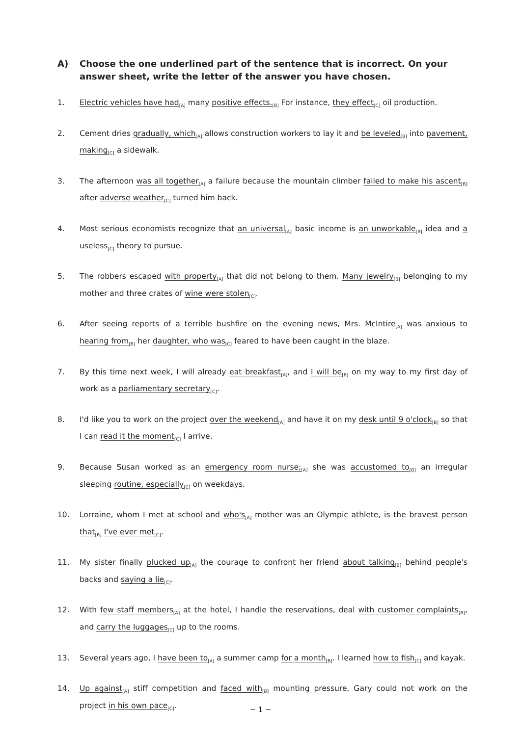A) Choose the one underlined part of the sentence that is incorrect. On your answer sheet, write the letter of the answer you have chosen.
1. Electric vehicles have had<sub>[A]</sub> many positive effects.<sub>[B]</sub> For instance, they effect<sub>[C]</sub> oil production.
2. Cement dries gradually, which<sub>[A]</sub> allows construction workers to lay it and be leveled<sub>[B]</sub> into pavement, making<sub>[C]</sub> a sidewalk.
3. The afternoon was all together<sub>[A]</sub> a failure because the mountain climber failed to make his ascent<sub>[B]</sub> after adverse weather<sub>[C]</sub> turned him back.
4. Most serious economists recognize that an universal<sub>[A]</sub> basic income is an unworkable<sub>[B]</sub> idea and a useless<sub>[C]</sub> theory to pursue.
5. The robbers escaped with property<sub>[A]</sub> that did not belong to them. Many jewelry<sub>[B]</sub> belonging to my mother and three crates of wine were stolen<sub>[C]</sub>.
6. After seeing reports of a terrible bushfire on the evening news, Mrs. McIntire<sub>[A]</sub> was anxious to hearing from<sub>[B]</sub> her daughter, who was<sub>[C]</sub> feared to have been caught in the blaze.
7. By this time next week, I will already eat breakfast<sub>[A]</sub>, and I will be<sub>[B]</sub> on my way to my first day of work as a parliamentary secretary<sub>[C]</sub>.
8. I'd like you to work on the project over the weekend<sub>[A]</sub> and have it on my desk until 9 o'clock<sub>[B]</sub> so that I can read it the moment<sub>[C]</sub> I arrive.
9. Because Susan worked as an emergency room nurse;<sub>[A]</sub> she was accustomed to<sub>[B]</sub> an irregular sleeping routine, especially<sub>[C]</sub> on weekdays.
10. Lorraine, whom I met at school and who's<sub>[A]</sub> mother was an Olympic athlete, is the bravest person that<sub>[B]</sub> I've ever met<sub>[C]</sub>.
11. My sister finally plucked up<sub>[A]</sub> the courage to confront her friend about talking<sub>[B]</sub> behind people's backs and saying a lie<sub>[C]</sub>.
12. With few staff members<sub>[A]</sub> at the hotel, I handle the reservations, deal with customer complaints<sub>[B]</sub>, and carry the luggages<sub>[C]</sub> up to the rooms.
13. Several years ago, I have been to<sub>[A]</sub> a summer camp for a month<sub>[B]</sub>. I learned how to fish<sub>[C]</sub> and kayak.
14. Up against<sub>[A]</sub> stiff competition and faced with<sub>[B]</sub> mounting pressure, Gary could not work on the project in his own pace<sub>[C]</sub>.
− 1 −